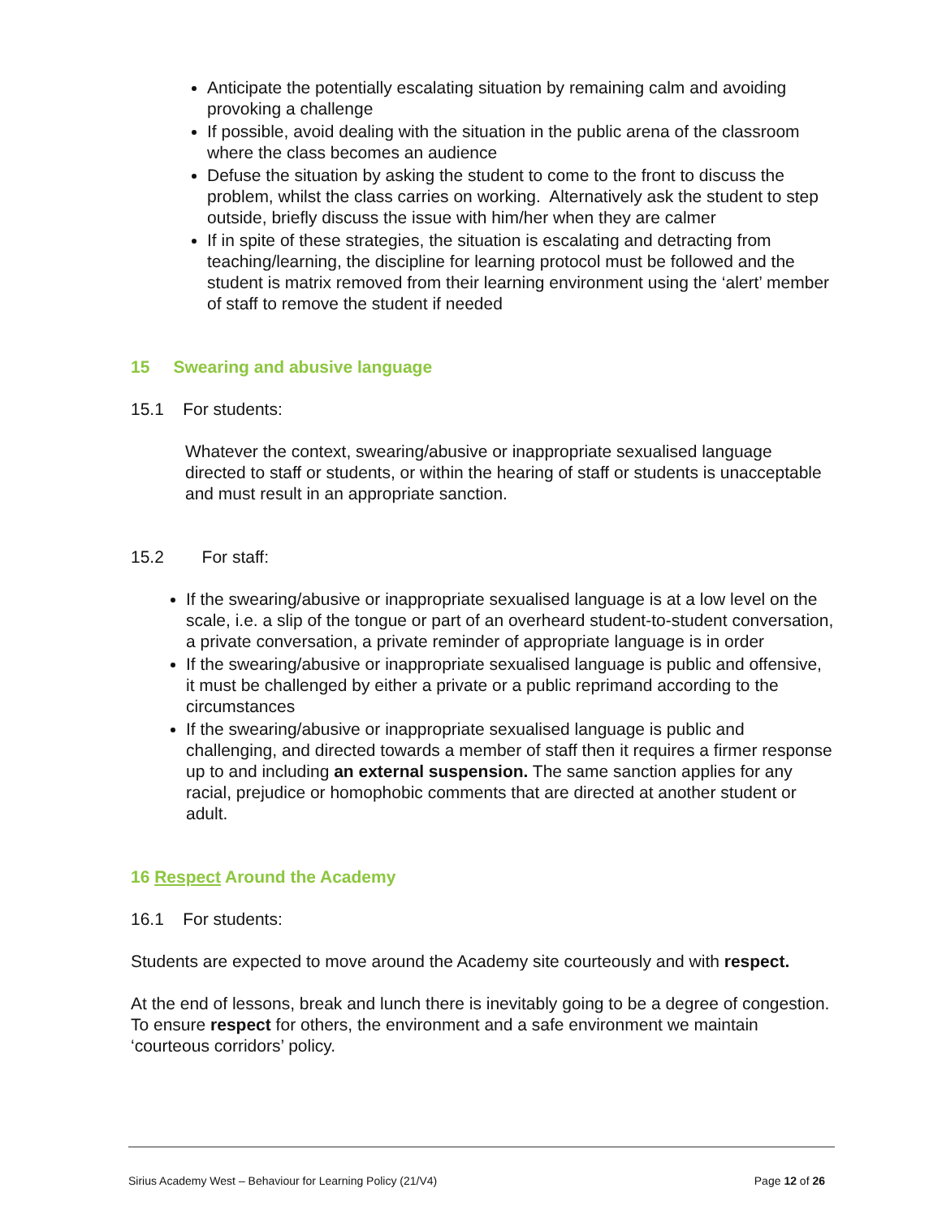Anticipate the potentially escalating situation by remaining calm and avoiding provoking a challenge
If possible, avoid dealing with the situation in the public arena of the classroom where the class becomes an audience
Defuse the situation by asking the student to come to the front to discuss the problem, whilst the class carries on working. Alternatively ask the student to step outside, briefly discuss the issue with him/her when they are calmer
If in spite of these strategies, the situation is escalating and detracting from teaching/learning, the discipline for learning protocol must be followed and the student is matrix removed from their learning environment using the ‘alert’ member of staff to remove the student if needed
15 Swearing and abusive language
15.1 For students:
Whatever the context, swearing/abusive or inappropriate sexualised language directed to staff or students, or within the hearing of staff or students is unacceptable and must result in an appropriate sanction.
15.2 For staff:
If the swearing/abusive or inappropriate sexualised language is at a low level on the scale, i.e. a slip of the tongue or part of an overheard student-to-student conversation, a private conversation, a private reminder of appropriate language is in order
If the swearing/abusive or inappropriate sexualised language is public and offensive, it must be challenged by either a private or a public reprimand according to the circumstances
If the swearing/abusive or inappropriate sexualised language is public and challenging, and directed towards a member of staff then it requires a firmer response up to and including an external suspension. The same sanction applies for any racial, prejudice or homophobic comments that are directed at another student or adult.
16 Respect Around the Academy
16.1 For students:
Students are expected to move around the Academy site courteously and with respect.
At the end of lessons, break and lunch there is inevitably going to be a degree of congestion. To ensure respect for others, the environment and a safe environment we maintain ‘courteous corridors’ policy.
Sirius Academy West – Behaviour for Learning Policy (21/V4) Page 12 of 26